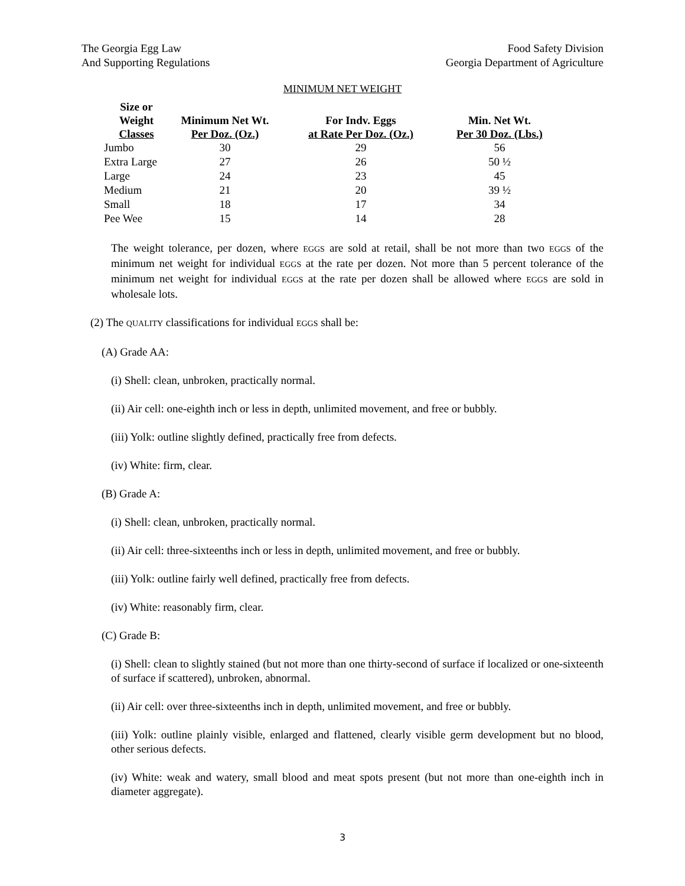The Georgia Egg Law
And Supporting Regulations
Food Safety Division
Georgia Department of Agriculture
MINIMUM NET WEIGHT
| Size or Weight Classes | Minimum Net Wt. Per Doz. (Oz.) | For Indv. Eggs at Rate Per Doz. (Oz.) | Min. Net Wt. Per 30 Doz. (Lbs.) |
| --- | --- | --- | --- |
| Jumbo | 30 | 29 | 56 |
| Extra Large | 27 | 26 | 50 ½ |
| Large | 24 | 23 | 45 |
| Medium | 21 | 20 | 39 ½ |
| Small | 18 | 17 | 34 |
| Pee Wee | 15 | 14 | 28 |
The weight tolerance, per dozen, where EGGS are sold at retail, shall be not more than two EGGS of the minimum net weight for individual EGGS at the rate per dozen. Not more than 5 percent tolerance of the minimum net weight for individual EGGS at the rate per dozen shall be allowed where EGGS are sold in wholesale lots.
(2) The QUALITY classifications for individual EGGS shall be:
(A) Grade AA:
(i) Shell: clean, unbroken, practically normal.
(ii) Air cell: one-eighth inch or less in depth, unlimited movement, and free or bubbly.
(iii) Yolk: outline slightly defined, practically free from defects.
(iv) White: firm, clear.
(B) Grade A:
(i) Shell: clean, unbroken, practically normal.
(ii) Air cell: three-sixteenths inch or less in depth, unlimited movement, and free or bubbly.
(iii) Yolk: outline fairly well defined, practically free from defects.
(iv) White: reasonably firm, clear.
(C) Grade B:
(i) Shell: clean to slightly stained (but not more than one thirty-second of surface if localized or one-sixteenth of surface if scattered), unbroken, abnormal.
(ii) Air cell: over three-sixteenths inch in depth, unlimited movement, and free or bubbly.
(iii) Yolk: outline plainly visible, enlarged and flattened, clearly visible germ development but no blood, other serious defects.
(iv) White: weak and watery, small blood and meat spots present (but not more than one-eighth inch in diameter aggregate).
3